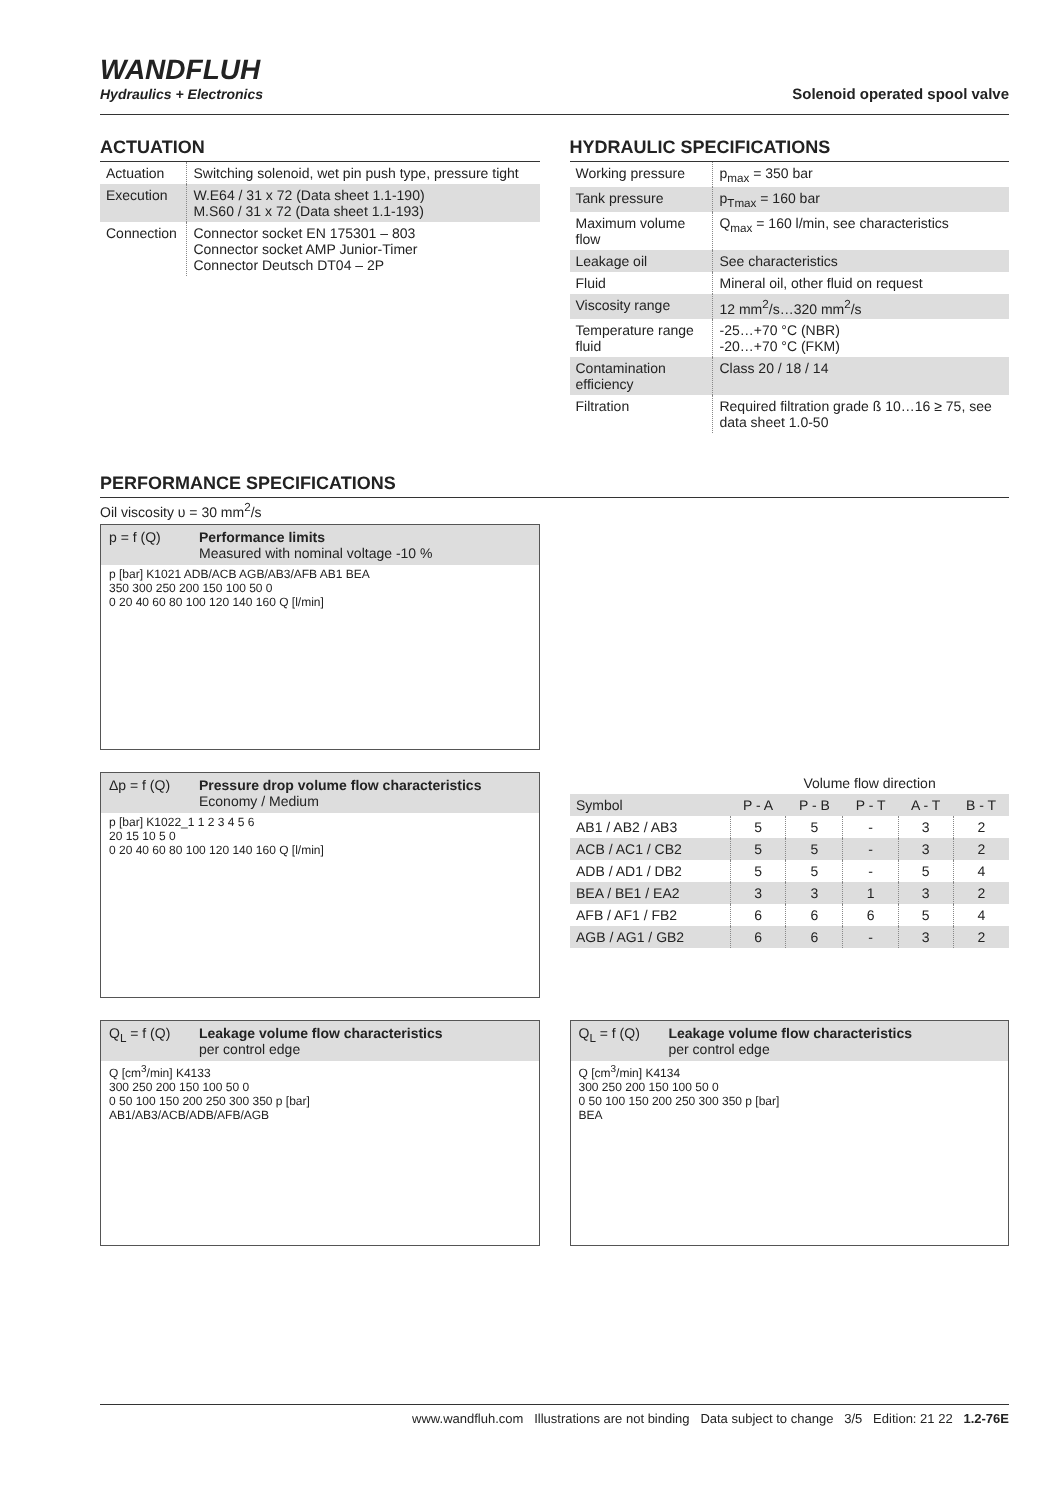WANDFLUH
Hydraulics + Electronics
Solenoid operated spool valve
ACTUATION
| Actuation | Switching solenoid, wet pin push type, pressure tight |
| Execution | W.E64 / 31 x 72 (Data sheet 1.1-190) M.S60 / 31 x 72 (Data sheet 1.1-193) |
| Connection | Connector socket EN 175301 – 803 Connector socket AMP Junior-Timer Connector Deutsch DT04 – 2P |
HYDRAULIC SPECIFICATIONS
| Working pressure | p<sub>max</sub> = 350 bar |
| Tank pressure | p<sub>Tmax</sub> = 160 bar |
| Maximum volume flow | Q<sub>max</sub> = 160 l/min, see characteristics |
| Leakage oil | See characteristics |
| Fluid | Mineral oil, other fluid on request |
| Viscosity range | 12 mm<sup>2</sup>/s…320 mm<sup>2</sup>/s |
| Temperature range fluid | -25…+70 °C (NBR) -20…+70 °C (FKM) |
| Contamination efficiency | Class 20 / 18 / 14 |
| Filtration | Required filtration grade ß 10…16 ≥ 75, see data sheet 1.0-50 |
PERFORMANCE SPECIFICATIONS
Oil viscosity υ = 30 mm<sup>2</sup>/s
p = f (Q) Performance limits
Measured with nominal voltage -10 %
p [bar] K1021 ADB/ACB AGB/AB3/AFB AB1 BEA
350 300 250 200 150 100 50 0
0 20 40 60 80 100 120 140 160 Q [l/min]
Δp = f (Q) Pressure drop volume flow characteristics
Economy / Medium
p [bar] K1022_1 1 2 3 4 5 6
20 15 10 5 0
0 20 40 60 80 100 120 140 160 Q [l/min]
| | Volume flow direction | | | | |
| --- | --- | --- | --- | --- | --- |
| Symbol | P - A | P - B | P - T | A - T | B - T |
| AB1 / AB2 / AB3 | 5 | 5 | - | 3 | 2 |
| ACB / AC1 / CB2 | 5 | 5 | - | 3 | 2 |
| ADB / AD1 / DB2 | 5 | 5 | - | 5 | 4 |
| BEA / BE1 / EA2 | 3 | 3 | 1 | 3 | 2 |
| AFB / AF1 / FB2 | 6 | 6 | 6 | 5 | 4 |
| AGB / AG1 / GB2 | 6 | 6 | - | 3 | 2 |
Q<sub>L</sub> = f (Q) Leakage volume flow characteristics
per control edge
Q [cm<sup>3</sup>/min] K4133
300 250 200 150 100 50 0
0 50 100 150 200 250 300 350 p [bar]
AB1/AB3/ACB/ADB/AFB/AGB
Q<sub>L</sub> = f (Q) Leakage volume flow characteristics
per control edge
Q [cm<sup>3</sup>/min] K4134
300 250 200 150 100 50 0
0 50 100 150 200 250 300 350 p [bar]
BEA
www.wandfluh.com Illustrations are not binding Data subject to change 3/5 Edition: 21 22 1.2-76E